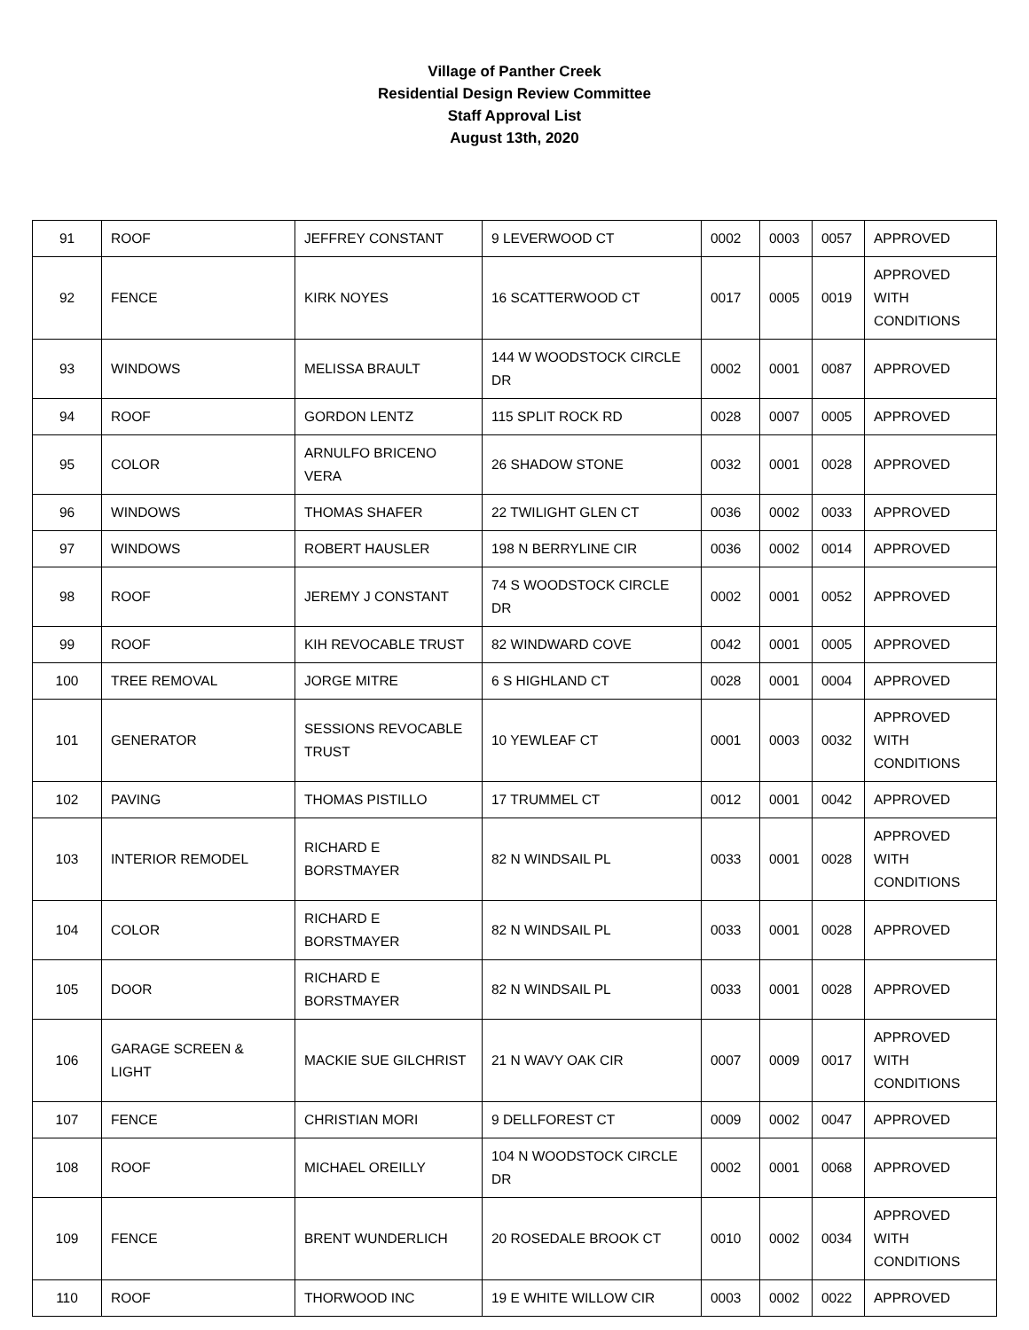Village of Panther Creek
Residential Design Review Committee
Staff Approval List
August 13th, 2020
| 91 | ROOF | JEFFREY CONSTANT | 9 LEVERWOOD CT | 0002 | 0003 | 0057 | APPROVED |
| 92 | FENCE | KIRK NOYES | 16 SCATTERWOOD CT | 0017 | 0005 | 0019 | APPROVED WITH CONDITIONS |
| 93 | WINDOWS | MELISSA BRAULT | 144 W WOODSTOCK CIRCLE DR | 0002 | 0001 | 0087 | APPROVED |
| 94 | ROOF | GORDON LENTZ | 115 SPLIT ROCK RD | 0028 | 0007 | 0005 | APPROVED |
| 95 | COLOR | ARNULFO BRICENO VERA | 26 SHADOW STONE | 0032 | 0001 | 0028 | APPROVED |
| 96 | WINDOWS | THOMAS SHAFER | 22 TWILIGHT GLEN CT | 0036 | 0002 | 0033 | APPROVED |
| 97 | WINDOWS | ROBERT HAUSLER | 198 N BERRYLINE CIR | 0036 | 0002 | 0014 | APPROVED |
| 98 | ROOF | JEREMY J CONSTANT | 74 S WOODSTOCK CIRCLE DR | 0002 | 0001 | 0052 | APPROVED |
| 99 | ROOF | KIH REVOCABLE TRUST | 82 WINDWARD COVE | 0042 | 0001 | 0005 | APPROVED |
| 100 | TREE REMOVAL | JORGE MITRE | 6 S HIGHLAND CT | 0028 | 0001 | 0004 | APPROVED |
| 101 | GENERATOR | SESSIONS REVOCABLE TRUST | 10 YEWLEAF CT | 0001 | 0003 | 0032 | APPROVED WITH CONDITIONS |
| 102 | PAVING | THOMAS PISTILLO | 17 TRUMMEL CT | 0012 | 0001 | 0042 | APPROVED |
| 103 | INTERIOR REMODEL | RICHARD E BORSTMAYER | 82 N WINDSAIL PL | 0033 | 0001 | 0028 | APPROVED WITH CONDITIONS |
| 104 | COLOR | RICHARD E BORSTMAYER | 82 N WINDSAIL PL | 0033 | 0001 | 0028 | APPROVED |
| 105 | DOOR | RICHARD E BORSTMAYER | 82 N WINDSAIL PL | 0033 | 0001 | 0028 | APPROVED |
| 106 | GARAGE SCREEN & LIGHT | MACKIE SUE GILCHRIST | 21 N WAVY OAK CIR | 0007 | 0009 | 0017 | APPROVED WITH CONDITIONS |
| 107 | FENCE | CHRISTIAN MORI | 9 DELLFOREST CT | 0009 | 0002 | 0047 | APPROVED |
| 108 | ROOF | MICHAEL OREILLY | 104 N WOODSTOCK CIRCLE DR | 0002 | 0001 | 0068 | APPROVED |
| 109 | FENCE | BRENT WUNDERLICH | 20 ROSEDALE BROOK CT | 0010 | 0002 | 0034 | APPROVED WITH CONDITIONS |
| 110 | ROOF | THORWOOD INC | 19 E WHITE WILLOW CIR | 0003 | 0002 | 0022 | APPROVED |